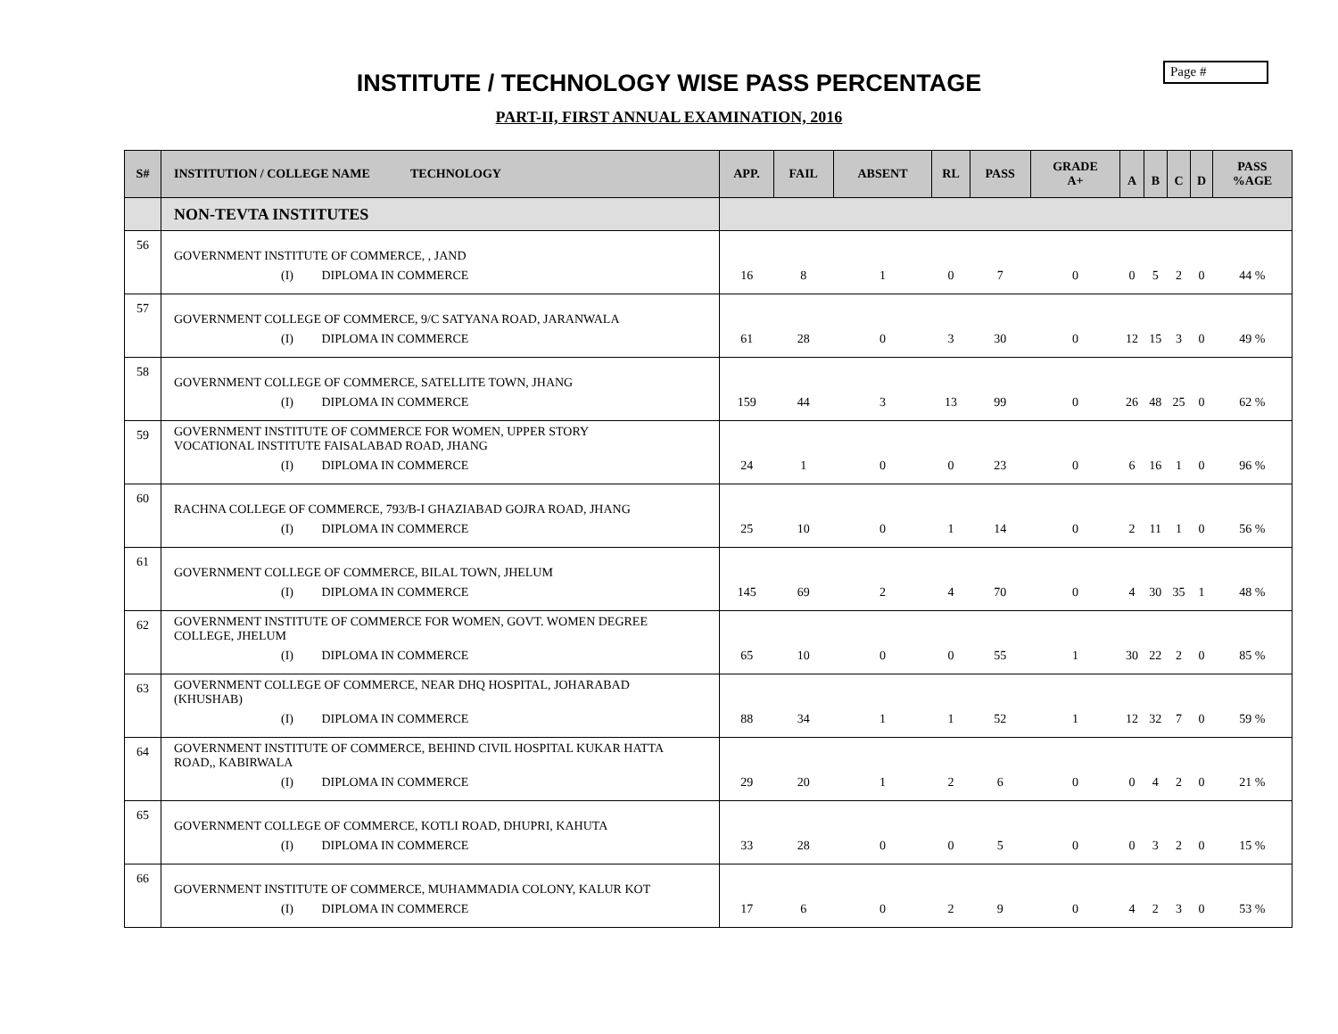Page #
INSTITUTE / TECHNOLOGY WISE PASS PERCENTAGE
PART-II, FIRST ANNUAL EXAMINATION, 2016
| S# | INSTITUTION / COLLEGE NAME TECHNOLOGY | APP. | FAIL | ABSENT | RL | PASS | GRADE A+ | A | B | C | D | PASS %AGE |
| --- | --- | --- | --- | --- | --- | --- | --- | --- | --- | --- | --- | --- |
| | NON-TEVTA INSTITUTES | | | | | | | | | | | |
| 56 | GOVERNMENT INSTITUTE OF COMMERCE, , JAND (I) DIPLOMA IN COMMERCE | 16 | 8 | 1 | 0 | 7 | 0 | 0 | 5 | 2 | 0 | 44 % |
| 57 | GOVERNMENT COLLEGE OF COMMERCE, 9/C SATYANA ROAD, JARANWALA (I) DIPLOMA IN COMMERCE | 61 | 28 | 0 | 3 | 30 | 0 | 12 | 15 | 3 | 0 | 49 % |
| 58 | GOVERNMENT COLLEGE OF COMMERCE, SATELLITE TOWN, JHANG (I) DIPLOMA IN COMMERCE | 159 | 44 | 3 | 13 | 99 | 0 | 26 | 48 | 25 | 0 | 62 % |
| 59 | GOVERNMENT INSTITUTE OF COMMERCE FOR WOMEN, UPPER STORY VOCATIONAL INSTITUTE FAISALABAD ROAD, JHANG (I) DIPLOMA IN COMMERCE | 24 | 1 | 0 | 0 | 23 | 0 | 6 | 16 | 1 | 0 | 96 % |
| 60 | RACHNA COLLEGE OF COMMERCE, 793/B-I GHAZIABAD GOJRA ROAD, JHANG (I) DIPLOMA IN COMMERCE | 25 | 10 | 0 | 1 | 14 | 0 | 2 | 11 | 1 | 0 | 56 % |
| 61 | GOVERNMENT COLLEGE OF COMMERCE, BILAL TOWN, JHELUM (I) DIPLOMA IN COMMERCE | 145 | 69 | 2 | 4 | 70 | 0 | 4 | 30 | 35 | 1 | 48 % |
| 62 | GOVERNMENT INSTITUTE OF COMMERCE FOR WOMEN, GOVT. WOMEN DEGREE COLLEGE, JHELUM (I) DIPLOMA IN COMMERCE | 65 | 10 | 0 | 0 | 55 | 1 | 30 | 22 | 2 | 0 | 85 % |
| 63 | GOVERNMENT COLLEGE OF COMMERCE, NEAR DHQ HOSPITAL, JOHARABAD (KHUSHAB) (I) DIPLOMA IN COMMERCE | 88 | 34 | 1 | 1 | 52 | 1 | 12 | 32 | 7 | 0 | 59 % |
| 64 | GOVERNMENT INSTITUTE OF COMMERCE, BEHIND CIVIL HOSPITAL KUKAR HATTA ROAD,, KABIRWALA (I) DIPLOMA IN COMMERCE | 29 | 20 | 1 | 2 | 6 | 0 | 0 | 4 | 2 | 0 | 21 % |
| 65 | GOVERNMENT COLLEGE OF COMMERCE, KOTLI ROAD, DHUPRI, KAHUTA (I) DIPLOMA IN COMMERCE | 33 | 28 | 0 | 0 | 5 | 0 | 0 | 3 | 2 | 0 | 15 % |
| 66 | GOVERNMENT INSTITUTE OF COMMERCE, MUHAMMADIA COLONY, KALUR KOT (I) DIPLOMA IN COMMERCE | 17 | 6 | 0 | 2 | 9 | 0 | 4 | 2 | 3 | 0 | 53 % |